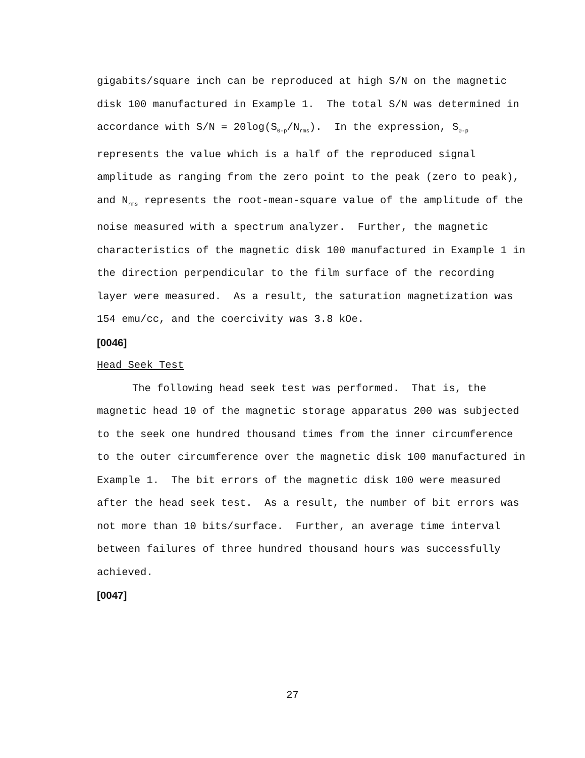gigabits/square inch can be reproduced at high S/N on the magnetic disk 100 manufactured in Example 1. The total S/N was determined in accordance with S/N = 20log(S<sub>0-p</sub>/N<sub>rms</sub>). In the expression, S<sub>0-p</sub> represents the value which is a half of the reproduced signal amplitude as ranging from the zero point to the peak (zero to peak), and N<sub>rms</sub> represents the root-mean-square value of the amplitude of the noise measured with a spectrum analyzer. Further, the magnetic characteristics of the magnetic disk 100 manufactured in Example 1 in the direction perpendicular to the film surface of the recording layer were measured. As a result, the saturation magnetization was 154 emu/cc, and the coercivity was 3.8 kOe.
[0046]
Head Seek Test
The following head seek test was performed. That is, the magnetic head 10 of the magnetic storage apparatus 200 was subjected to the seek one hundred thousand times from the inner circumference to the outer circumference over the magnetic disk 100 manufactured in Example 1. The bit errors of the magnetic disk 100 were measured after the head seek test. As a result, the number of bit errors was not more than 10 bits/surface. Further, an average time interval between failures of three hundred thousand hours was successfully achieved.
[0047]
27